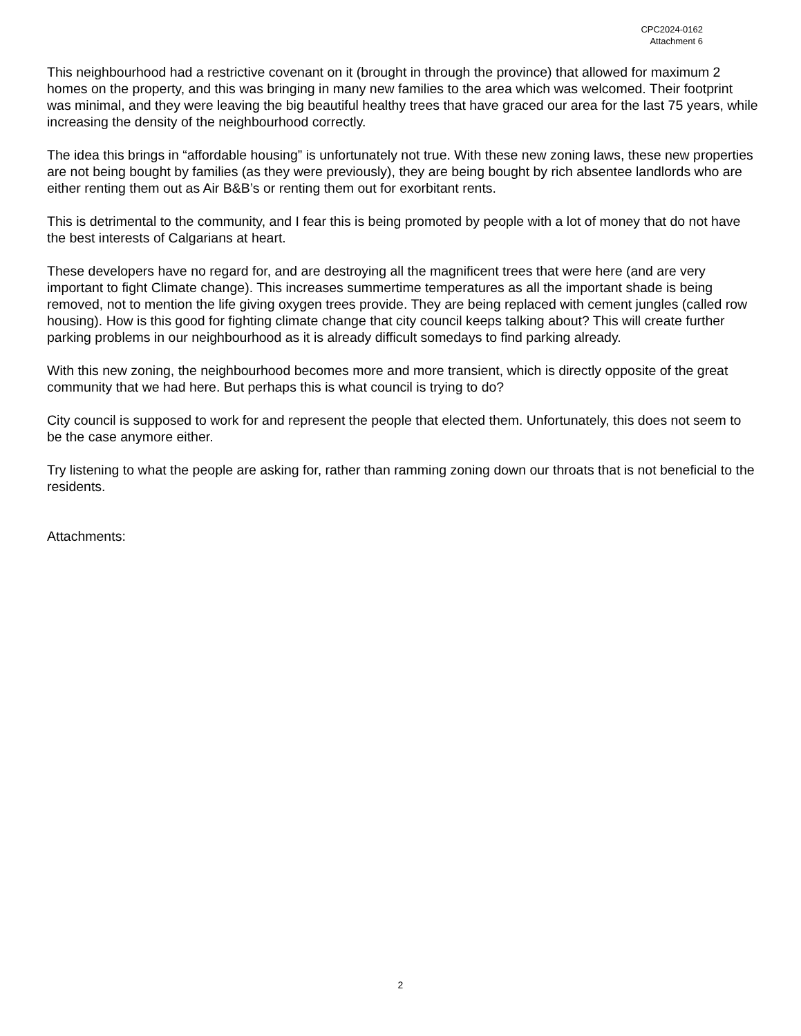CPC2024-0162
Attachment 6
This neighbourhood had a restrictive covenant on it (brought in through the province) that allowed for maximum 2 homes on the property, and this was bringing in many new families to the area which was welcomed. Their footprint was minimal, and they were leaving the big beautiful healthy trees that have graced our area for the last 75 years, while increasing the density of the neighbourhood correctly.
The idea this brings in “affordable housing” is unfortunately not true. With these new zoning laws, these new properties are not being bought by families (as they were previously), they are being bought by rich absentee landlords who are either renting them out as Air B&B’s or renting them out for exorbitant rents.
This is detrimental to the community, and I fear this is being promoted by people with a lot of money that do not have the best interests of Calgarians at heart.
These developers have no regard for, and are destroying all the magnificent trees that were here (and are very important to fight Climate change). This increases summertime temperatures as all the important shade is being removed, not to mention the life giving oxygen trees provide. They are being replaced with cement jungles (called row housing). How is this good for fighting climate change that city council keeps talking about? This will create further parking problems in our neighbourhood as it is already difficult somedays to find parking already.
With this new zoning, the neighbourhood becomes more and more transient, which is directly opposite of the great community that we had here. But perhaps this is what council is trying to do?
City council is supposed to work for and represent the people that elected them. Unfortunately, this does not seem to be the case anymore either.
Try listening to what the people are asking for, rather than ramming zoning down our throats that is not beneficial to the residents.
Attachments:
2